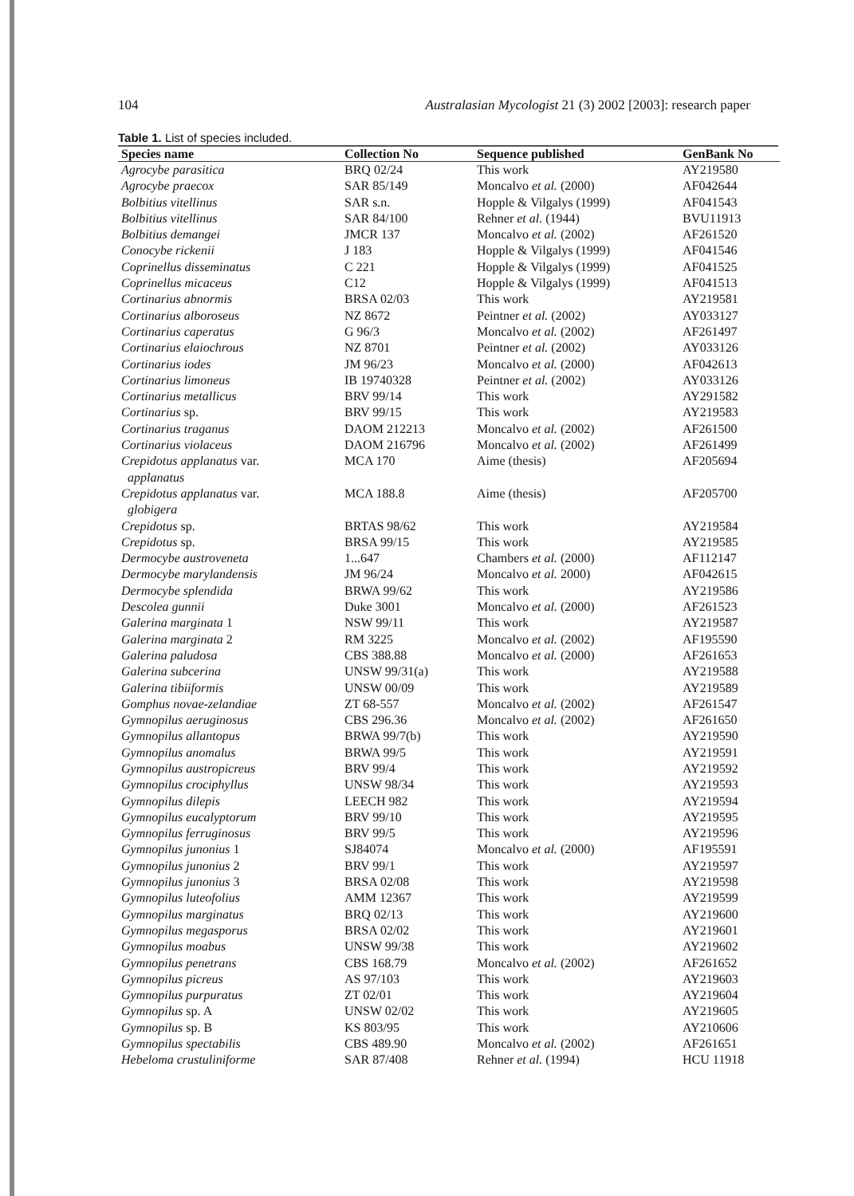104 Australasian Mycologist 21 (3) 2002 [2003]: research paper
Table 1. List of species included.
| Species name | Collection No | Sequence published | GenBank No |
| --- | --- | --- | --- |
| Agrocybe parasitica | BRQ 02/24 | This work | AY219580 |
| Agrocybe praecox | SAR 85/149 | Moncalvo et al. (2000) | AF042644 |
| Bolbitius vitellinus | SAR s.n. | Hopple & Vilgalys (1999) | AF041543 |
| Bolbitius vitellinus | SAR 84/100 | Rehner et al. (1944) | BVU11913 |
| Bolbitius demangei | JMCR 137 | Moncalvo et al. (2002) | AF261520 |
| Conocybe rickenii | J 183 | Hopple & Vilgalys (1999) | AF041546 |
| Coprinellus disseminatus | C 221 | Hopple & Vilgalys (1999) | AF041525 |
| Coprinellus micaceus | C12 | Hopple & Vilgalys (1999) | AF041513 |
| Cortinarius abnormis | BRSA 02/03 | This work | AY219581 |
| Cortinarius alboroseus | NZ 8672 | Peintner et al. (2002) | AY033127 |
| Cortinarius caperatus | G 96/3 | Moncalvo et al. (2002) | AF261497 |
| Cortinarius elaiochrous | NZ 8701 | Peintner et al. (2002) | AY033126 |
| Cortinarius iodes | JM 96/23 | Moncalvo et al. (2000) | AF042613 |
| Cortinarius limoneus | IB 19740328 | Peintner et al. (2002) | AY033126 |
| Cortinarius metallicus | BRV 99/14 | This work | AY291582 |
| Cortinarius sp. | BRV 99/15 | This work | AY219583 |
| Cortinarius traganus | DAOM 212213 | Moncalvo et al. (2002) | AF261500 |
| Cortinarius violaceus | DAOM 216796 | Moncalvo et al. (2002) | AF261499 |
| Crepidotus applanatus var. applanatus | MCA 170 | Aime (thesis) | AF205694 |
| Crepidotus applanatus var. globigera | MCA 188.8 | Aime (thesis) | AF205700 |
| Crepidotus sp. | BRTAS 98/62 | This work | AY219584 |
| Crepidotus sp. | BRSA 99/15 | This work | AY219585 |
| Dermocybe austroveneta | 1...647 | Chambers et al. (2000) | AF112147 |
| Dermocybe marylandensis | JM 96/24 | Moncalvo et al. 2000) | AF042615 |
| Dermocybe splendida | BRWA 99/62 | This work | AY219586 |
| Descolea gunnii | Duke 3001 | Moncalvo et al. (2000) | AF261523 |
| Galerina marginata 1 | NSW 99/11 | This work | AY219587 |
| Galerina marginata 2 | RM 3225 | Moncalvo et al. (2002) | AF195590 |
| Galerina paludosa | CBS 388.88 | Moncalvo et al. (2000) | AF261653 |
| Galerina subcerina | UNSW 99/31(a) | This work | AY219588 |
| Galerina tibiiformis | UNSW 00/09 | This work | AY219589 |
| Gomphus novae-zelandiae | ZT 68-557 | Moncalvo et al. (2002) | AF261547 |
| Gymnopilus aeruginosus | CBS 296.36 | Moncalvo et al. (2002) | AF261650 |
| Gymnopilus allantopus | BRWA 99/7(b) | This work | AY219590 |
| Gymnopilus anomalus | BRWA 99/5 | This work | AY219591 |
| Gymnopilus austropicreus | BRV 99/4 | This work | AY219592 |
| Gymnopilus crociphyllus | UNSW 98/34 | This work | AY219593 |
| Gymnopilus dilepis | LEECH 982 | This work | AY219594 |
| Gymnopilus eucalyptorum | BRV 99/10 | This work | AY219595 |
| Gymnopilus ferruginosus | BRV 99/5 | This work | AY219596 |
| Gymnopilus junonius 1 | SJ84074 | Moncalvo et al. (2000) | AF195591 |
| Gymnopilus junonius 2 | BRV 99/1 | This work | AY219597 |
| Gymnopilus junonius 3 | BRSA 02/08 | This work | AY219598 |
| Gymnopilus luteofolius | AMM 12367 | This work | AY219599 |
| Gymnopilus marginatus | BRQ 02/13 | This work | AY219600 |
| Gymnopilus megasporus | BRSA 02/02 | This work | AY219601 |
| Gymnopilus moabus | UNSW 99/38 | This work | AY219602 |
| Gymnopilus penetrans | CBS 168.79 | Moncalvo et al. (2002) | AF261652 |
| Gymnopilus picreus | AS 97/103 | This work | AY219603 |
| Gymnopilus purpuratus | ZT 02/01 | This work | AY219604 |
| Gymnopilus sp. A | UNSW 02/02 | This work | AY219605 |
| Gymnopilus sp. B | KS 803/95 | This work | AY210606 |
| Gymnopilus spectabilis | CBS 489.90 | Moncalvo et al. (2002) | AF261651 |
| Hebeloma crustuliniforme | SAR 87/408 | Rehner et al. (1994) | HCU 11918 |